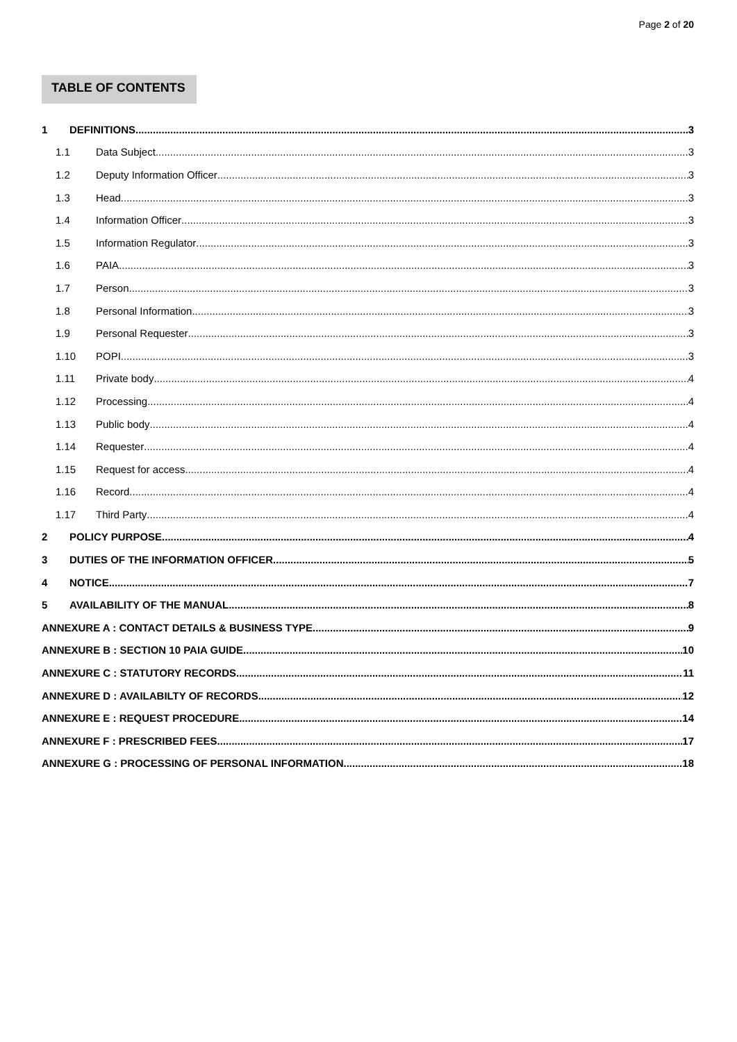Page 2 of 20
TABLE OF CONTENTS
1 DEFINITIONS 3
1.1 Data Subject 3
1.2 Deputy Information Officer 3
1.3 Head 3
1.4 Information Officer 3
1.5 Information Regulator 3
1.6 PAIA 3
1.7 Person 3
1.8 Personal Information 3
1.9 Personal Requester 3
1.10 POPI 3
1.11 Private body 4
1.12 Processing 4
1.13 Public body 4
1.14 Requester 4
1.15 Request for access 4
1.16 Record 4
1.17 Third Party 4
2 POLICY PURPOSE 4
3 DUTIES OF THE INFORMATION OFFICER 5
4 NOTICE 7
5 AVAILABILITY OF THE MANUAL 8
ANNEXURE A : CONTACT DETAILS & BUSINESS TYPE 9
ANNEXURE B : SECTION 10 PAIA GUIDE 10
ANNEXURE C : STATUTORY RECORDS 11
ANNEXURE D : AVAILABILTY OF RECORDS 12
ANNEXURE E : REQUEST PROCEDURE 14
ANNEXURE F : PRESCRIBED FEES 17
ANNEXURE G : PROCESSING OF PERSONAL INFORMATION 18